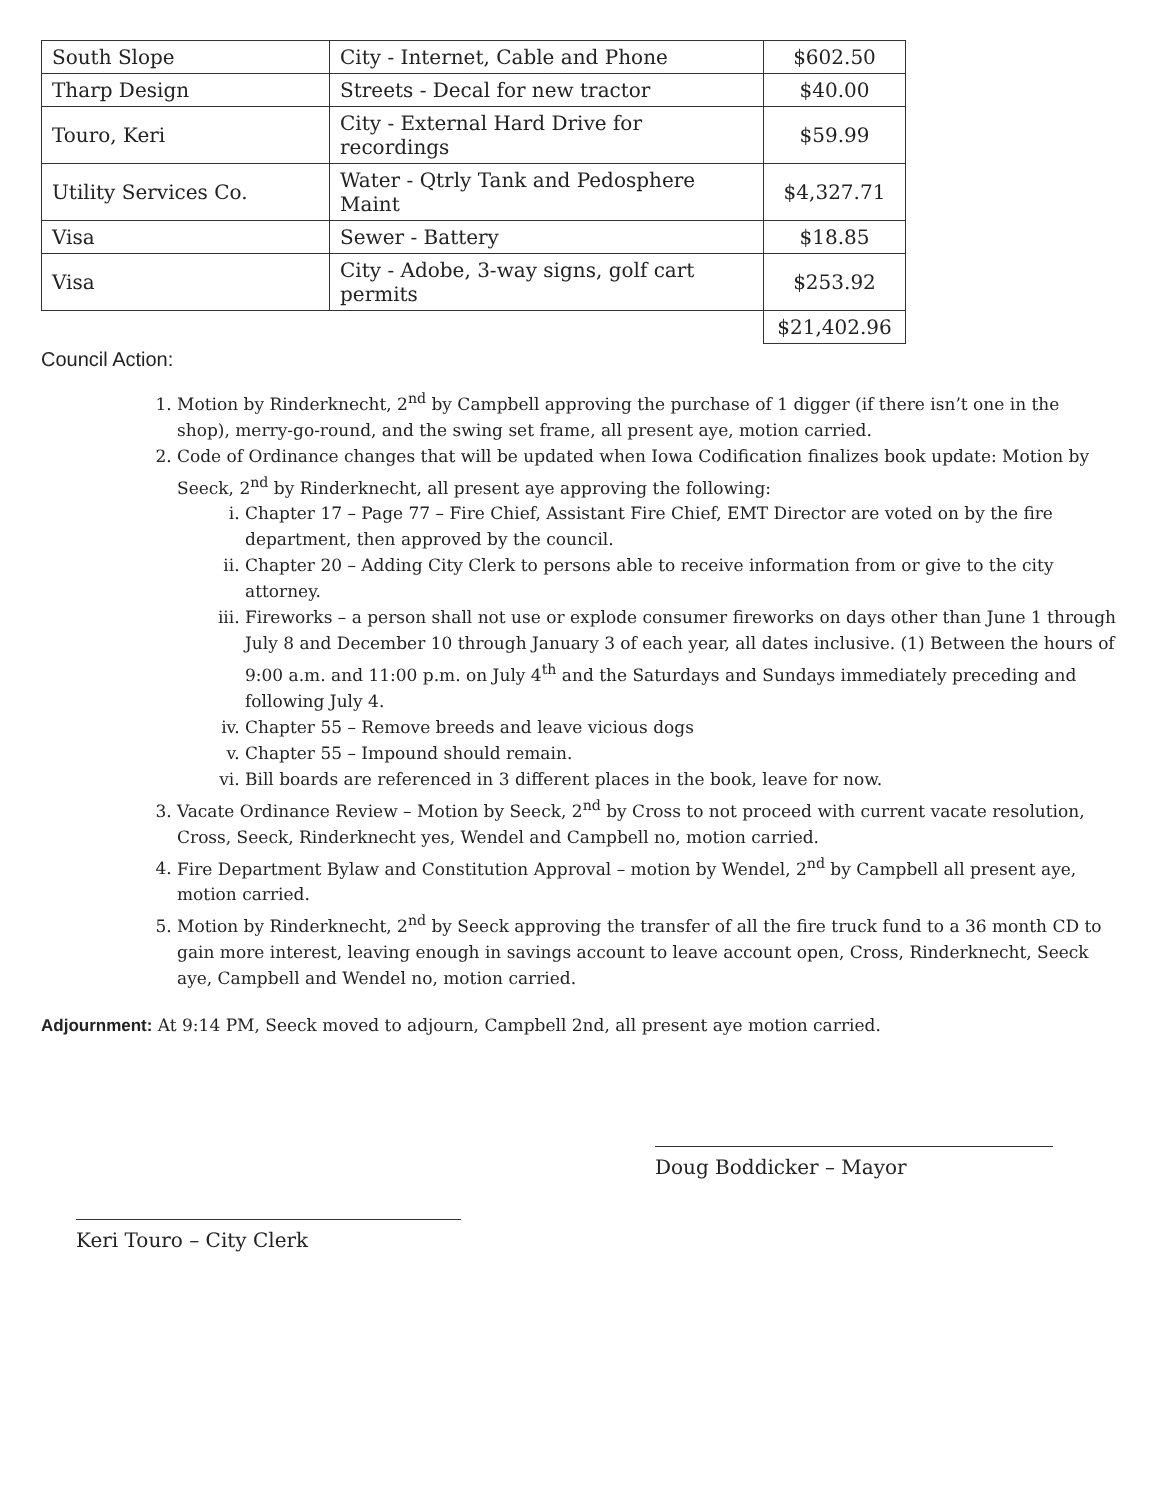| South Slope | City - Internet, Cable and Phone | $602.50 |
| Tharp Design | Streets - Decal for new tractor | $40.00 |
| Touro, Keri | City - External Hard Drive for recordings | $59.99 |
| Utility Services Co. | Water - Qtrly Tank and Pedosphere Maint | $4,327.71 |
| Visa | Sewer - Battery | $18.85 |
| Visa | City - Adobe, 3-way signs, golf cart permits | $253.92 |
| | | $21,402.96 |
Council Action:
1. Motion by Rinderknecht, 2<sup>nd</sup> by Campbell approving the purchase of 1 digger (if there isn’t one in the shop), merry-go-round, and the swing set frame, all present aye, motion carried.
2. Code of Ordinance changes that will be updated when Iowa Codification finalizes book update: Motion by Seeck, 2<sup>nd</sup> by Rinderknecht, all present aye approving the following:
i. Chapter 17 – Page 77 – Fire Chief, Assistant Fire Chief, EMT Director are voted on by the fire department, then approved by the council.
ii. Chapter 20 – Adding City Clerk to persons able to receive information from or give to the city attorney.
iii. Fireworks – a person shall not use or explode consumer fireworks on days other than June 1 through July 8 and December 10 through January 3 of each year, all dates inclusive. (1) Between the hours of 9:00 a.m. and 11:00 p.m. on July 4<sup>th</sup> and the Saturdays and Sundays immediately preceding and following July 4.
iv. Chapter 55 – Remove breeds and leave vicious dogs
v. Chapter 55 – Impound should remain.
vi. Bill boards are referenced in 3 different places in the book, leave for now.
3. Vacate Ordinance Review – Motion by Seeck, 2<sup>nd</sup> by Cross to not proceed with current vacate resolution, Cross, Seeck, Rinderknecht yes, Wendel and Campbell no, motion carried.
4. Fire Department Bylaw and Constitution Approval – motion by Wendel, 2<sup>nd</sup> by Campbell all present aye, motion carried.
5. Motion by Rinderknecht, 2<sup>nd</sup> by Seeck approving the transfer of all the fire truck fund to a 36 month CD to gain more interest, leaving enough in savings account to leave account open, Cross, Rinderknecht, Seeck aye, Campbell and Wendel no, motion carried.
Adjournment: At 9:14 PM, Seeck moved to adjourn, Campbell 2nd, all present aye motion carried.
Doug Boddicker – Mayor
Keri Touro – City Clerk